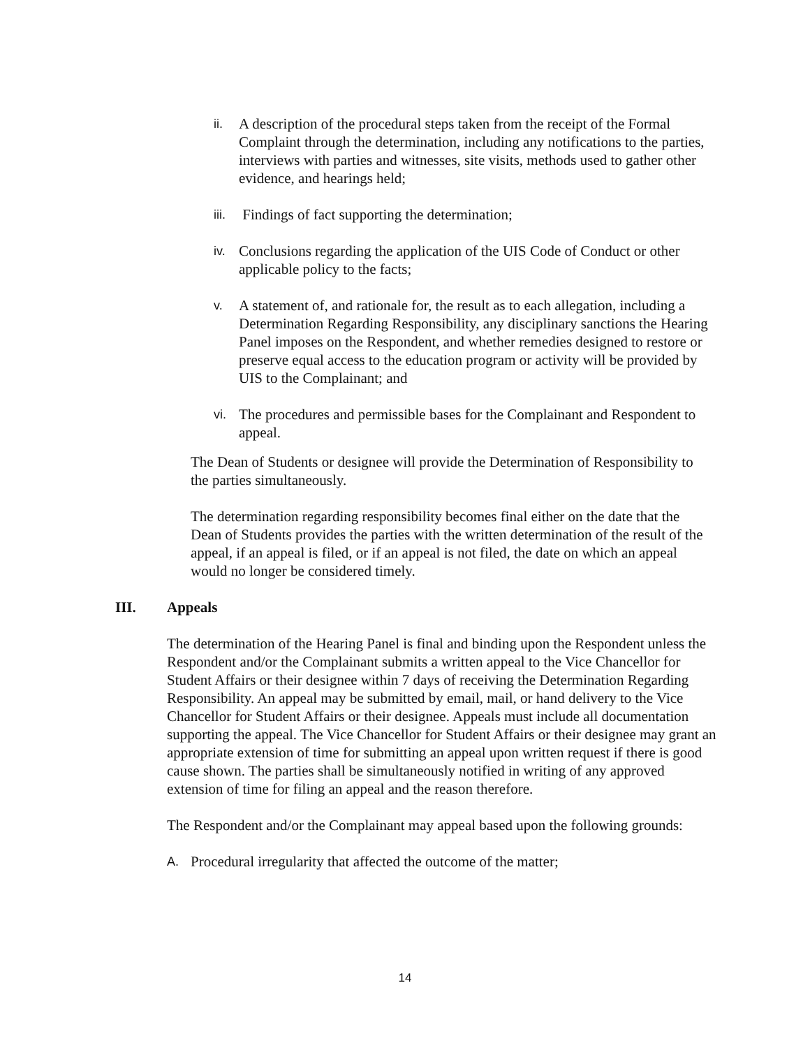ii. A description of the procedural steps taken from the receipt of the Formal Complaint through the determination, including any notifications to the parties, interviews with parties and witnesses, site visits, methods used to gather other evidence, and hearings held;
iii. Findings of fact supporting the determination;
iv. Conclusions regarding the application of the UIS Code of Conduct or other applicable policy to the facts;
v. A statement of, and rationale for, the result as to each allegation, including a Determination Regarding Responsibility, any disciplinary sanctions the Hearing Panel imposes on the Respondent, and whether remedies designed to restore or preserve equal access to the education program or activity will be provided by UIS to the Complainant; and
vi. The procedures and permissible bases for the Complainant and Respondent to appeal.
The Dean of Students or designee will provide the Determination of Responsibility to the parties simultaneously.
The determination regarding responsibility becomes final either on the date that the Dean of Students provides the parties with the written determination of the result of the appeal, if an appeal is filed, or if an appeal is not filed, the date on which an appeal would no longer be considered timely.
III. Appeals
The determination of the Hearing Panel is final and binding upon the Respondent unless the Respondent and/or the Complainant submits a written appeal to the Vice Chancellor for Student Affairs or their designee within 7 days of receiving the Determination Regarding Responsibility. An appeal may be submitted by email, mail, or hand delivery to the Vice Chancellor for Student Affairs or their designee. Appeals must include all documentation supporting the appeal. The Vice Chancellor for Student Affairs or their designee may grant an appropriate extension of time for submitting an appeal upon written request if there is good cause shown. The parties shall be simultaneously notified in writing of any approved extension of time for filing an appeal and the reason therefore.
The Respondent and/or the Complainant may appeal based upon the following grounds:
A. Procedural irregularity that affected the outcome of the matter;
14